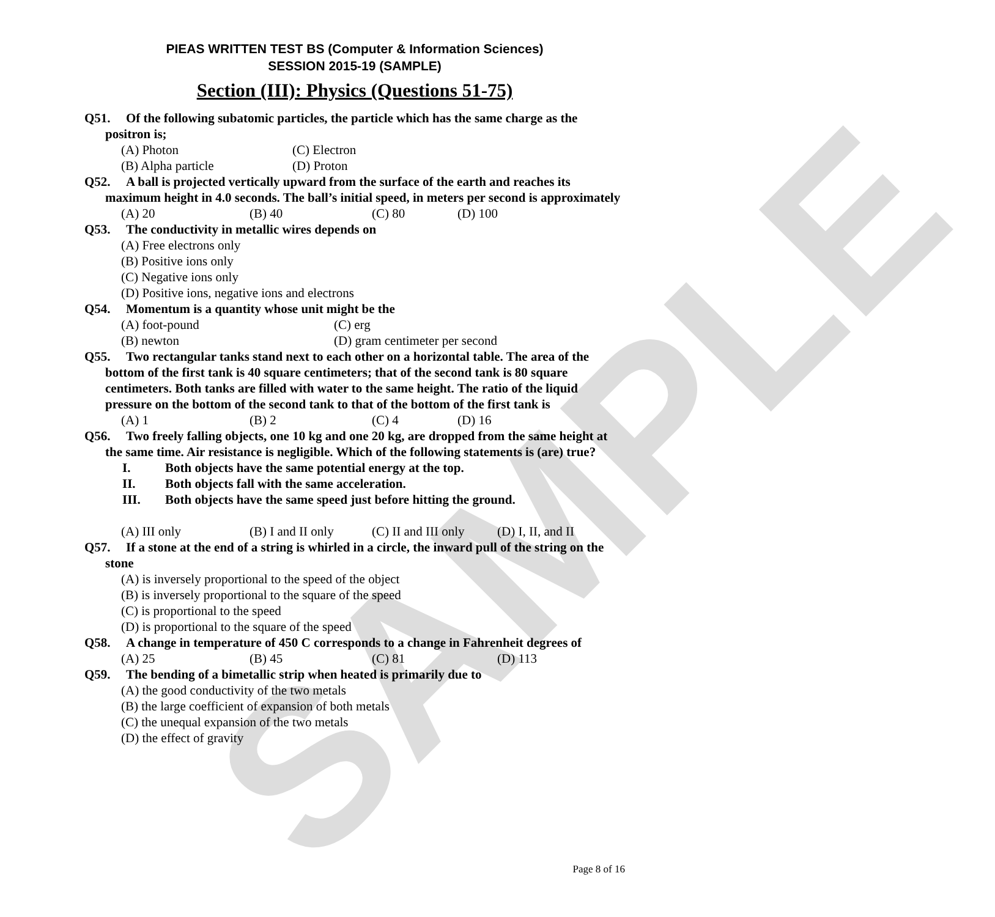SAMPLE
PIEAS WRITTEN TEST BS (Computer & Information Sciences)
SESSION 2015-19 (SAMPLE)
Section (III): Physics (Questions 51-75)
Q51. Of the following subatomic particles, the particle which has the same charge as the positron is;
(A) Photon (C) Electron
(B) Alpha particle (D) Proton
Q52. A ball is projected vertically upward from the surface of the earth and reaches its maximum height in 4.0 seconds. The ball’s initial speed, in meters per second is approximately
(A) 20 (B) 40 (C) 80 (D) 100
Q53. The conductivity in metallic wires depends on
(A) Free electrons only
(B) Positive ions only
(C) Negative ions only
(D) Positive ions, negative ions and electrons
Q54. Momentum is a quantity whose unit might be the
(A) foot-pound (C) erg
(B) newton (D) gram centimeter per second
Q55. Two rectangular tanks stand next to each other on a horizontal table. The area of the bottom of the first tank is 40 square centimeters; that of the second tank is 80 square centimeters. Both tanks are filled with water to the same height. The ratio of the liquid pressure on the bottom of the second tank to that of the bottom of the first tank is
(A) 1 (B) 2 (C) 4 (D) 16
Q56. Two freely falling objects, one 10 kg and one 20 kg, are dropped from the same height at the same time. Air resistance is negligible. Which of the following statements is (are) true?
I. Both objects have the same potential energy at the top.
II. Both objects fall with the same acceleration.
III. Both objects have the same speed just before hitting the ground.
(A) III only (B) I and II only
(C) II and III only
(D) I, II, and II
Q57. If a stone at the end of a string is whirled in a circle, the inward pull of the string on the stone
(A) is inversely proportional to the speed of the object
(B) is inversely proportional to the square of the speed
(C) is proportional to the speed
(D) is proportional to the square of the speed
Q58. A change in temperature of 450 C corresponds to a change in Fahrenheit degrees of
(A) 25 (B) 45 (C) 81 (D) 113
Q59. The bending of a bimetallic strip when heated is primarily due to
(A) the good conductivity of the two metals
(B) the large coefficient of expansion of both metals
(C) the unequal expansion of the two metals
(D) the effect of gravity
Page 8 of 16